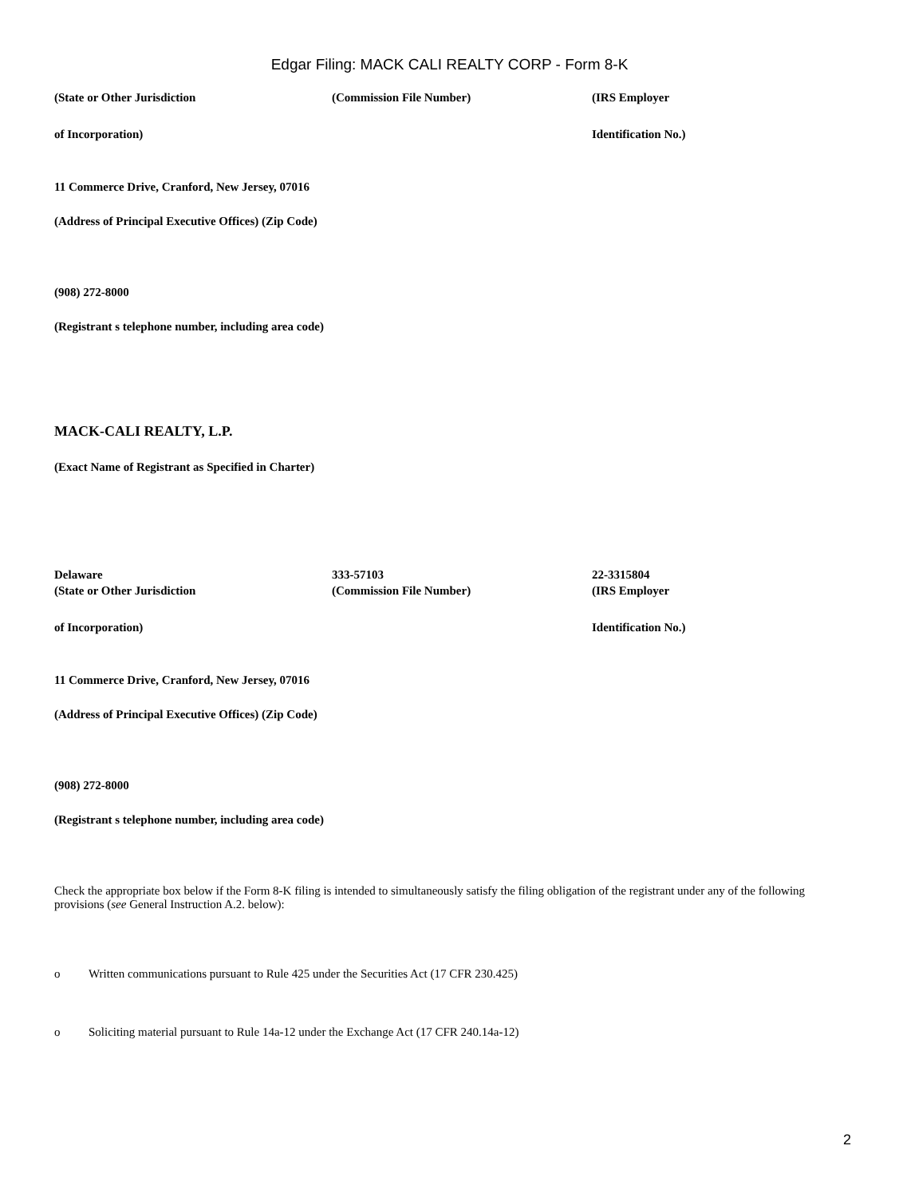Edgar Filing: MACK CALI REALTY CORP - Form 8-K
| (State or Other Jurisdiction | (Commission File Number) | (IRS Employer |
| of Incorporation) | | Identification No.) |
11 Commerce Drive, Cranford, New Jersey, 07016
(Address of Principal Executive Offices) (Zip Code)
(908) 272-8000
(Registrant s telephone number, including area code)
MACK-CALI REALTY, L.P.
(Exact Name of Registrant as Specified in Charter)
| Delaware | 333-57103 | 22-3315804 |
| (State or Other Jurisdiction | (Commission File Number) | (IRS Employer |
| of Incorporation) | | Identification No.) |
11 Commerce Drive, Cranford, New Jersey, 07016
(Address of Principal Executive Offices) (Zip Code)
(908) 272-8000
(Registrant s telephone number, including area code)
Check the appropriate box below if the Form 8-K filing is intended to simultaneously satisfy the filing obligation of the registrant under any of the following provisions (see General Instruction A.2. below):
o Written communications pursuant to Rule 425 under the Securities Act (17 CFR 230.425)
o Soliciting material pursuant to Rule 14a-12 under the Exchange Act (17 CFR 240.14a-12)
2